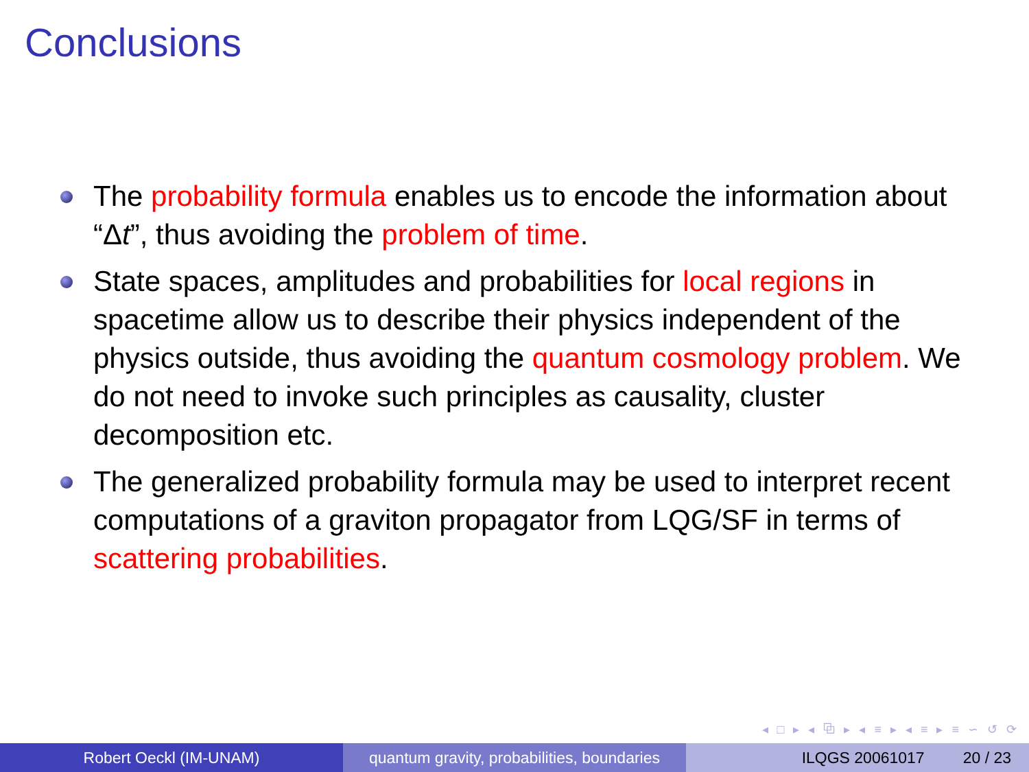Conclusions
The probability formula enables us to encode the information about “Δt”, thus avoiding the problem of time.
State spaces, amplitudes and probabilities for local regions in spacetime allow us to describe their physics independent of the physics outside, thus avoiding the quantum cosmology problem. We do not need to invoke such principles as causality, cluster decomposition etc.
The generalized probability formula may be used to interpret recent computations of a graviton propagator from LQG/SF in terms of scattering probabilities.
◂ □ ▸ ◂ ⧉ ▸ ◂ ≡ ▸ ◂ ≡ ▸ ≡ ∽ ↺ ⟳
Robert Oeckl (IM-UNAM) quantum gravity, probabilities, boundaries
ILQGS 20061017 20 / 23